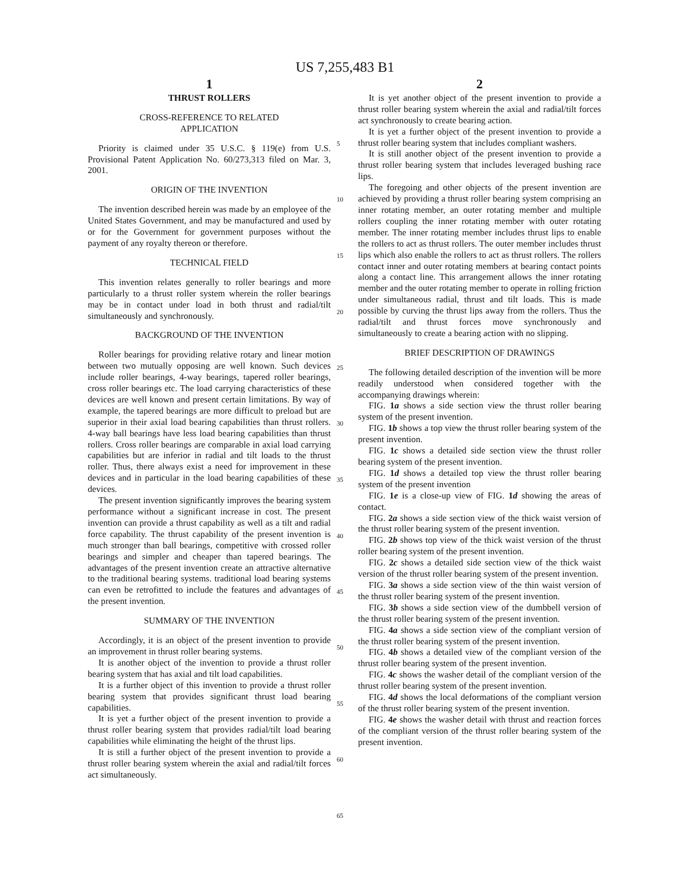US 7,255,483 B1
1
THRUST ROLLERS
CROSS-REFERENCE TO RELATED
APPLICATION
Priority is claimed under 35 U.S.C. § 119(e) from U.S. Provisional Patent Application No. 60/273,313 filed on Mar. 3, 2001.
ORIGIN OF THE INVENTION
The invention described herein was made by an employee of the United States Government, and may be manufactured and used by or for the Government for government purposes without the payment of any royalty thereon or therefore.
TECHNICAL FIELD
This invention relates generally to roller bearings and more particularly to a thrust roller system wherein the roller bearings may be in contact under load in both thrust and radial/tilt simultaneously and synchronously.
BACKGROUND OF THE INVENTION
Roller bearings for providing relative rotary and linear motion between two mutually opposing are well known. Such devices include roller bearings, 4-way bearings, tapered roller bearings, cross roller bearings etc. The load carrying characteristics of these devices are well known and present certain limitations. By way of example, the tapered bearings are more difficult to preload but are superior in their axial load bearing capabilities than thrust rollers. 4-way ball bearings have less load bearing capabilities than thrust rollers. Cross roller bearings are comparable in axial load carrying capabilities but are inferior in radial and tilt loads to the thrust roller. Thus, there always exist a need for improvement in these devices and in particular in the load bearing capabilities of these devices.
The present invention significantly improves the bearing system performance without a significant increase in cost. The present invention can provide a thrust capability as well as a tilt and radial force capability. The thrust capability of the present invention is much stronger than ball bearings, competitive with crossed roller bearings and simpler and cheaper than tapered bearings. The advantages of the present invention create an attractive alternative to the traditional bearing systems. traditional load bearing systems can even be retrofitted to include the features and advantages of the present invention.
SUMMARY OF THE INVENTION
Accordingly, it is an object of the present invention to provide an improvement in thrust roller bearing systems.
It is another object of the invention to provide a thrust roller bearing system that has axial and tilt load capabilities.
It is a further object of this invention to provide a thrust roller bearing system that provides significant thrust load bearing capabilities.
It is yet a further object of the present invention to provide a thrust roller bearing system that provides radial/tilt load bearing capabilities while eliminating the height of the thrust lips.
It is still a further object of the present invention to provide a thrust roller bearing system wherein the axial and radial/tilt forces act simultaneously.
5
10
15
20
25
30
35
40
45
50
55
60
65
2
It is yet another object of the present invention to provide a thrust roller bearing system wherein the axial and radial/tilt forces act synchronously to create bearing action.
It is yet a further object of the present invention to provide a thrust roller bearing system that includes compliant washers.
It is still another object of the present invention to provide a thrust roller bearing system that includes leveraged bushing race lips.
The foregoing and other objects of the present invention are achieved by providing a thrust roller bearing system comprising an inner rotating member, an outer rotating member and multiple rollers coupling the inner rotating member with outer rotating member. The inner rotating member includes thrust lips to enable the rollers to act as thrust rollers. The outer member includes thrust lips which also enable the rollers to act as thrust rollers. The rollers contact inner and outer rotating members at bearing contact points along a contact line. This arrangement allows the inner rotating member and the outer rotating member to operate in rolling friction under simultaneous radial, thrust and tilt loads. This is made possible by curving the thrust lips away from the rollers. Thus the radial/tilt and thrust forces move synchronously and simultaneously to create a bearing action with no slipping.
BRIEF DESCRIPTION OF DRAWINGS
The following detailed description of the invention will be more readily understood when considered together with the accompanying drawings wherein:
FIG. 1a shows a side section view the thrust roller bearing system of the present invention.
FIG. 1b shows a top view the thrust roller bearing system of the present invention.
FIG. 1c shows a detailed side section view the thrust roller bearing system of the present invention.
FIG. 1d shows a detailed top view the thrust roller bearing system of the present invention
FIG. 1e is a close-up view of FIG. 1d showing the areas of contact.
FIG. 2a shows a side section view of the thick waist version of the thrust roller bearing system of the present invention.
FIG. 2b shows top view of the thick waist version of the thrust roller bearing system of the present invention.
FIG. 2c shows a detailed side section view of the thick waist version of the thrust roller bearing system of the present invention.
FIG. 3a shows a side section view of the thin waist version of the thrust roller bearing system of the present invention.
FIG. 3b shows a side section view of the dumbbell version of the thrust roller bearing system of the present invention.
FIG. 4a shows a side section view of the compliant version of the thrust roller bearing system of the present invention.
FIG. 4b shows a detailed view of the compliant version of the thrust roller bearing system of the present invention.
FIG. 4c shows the washer detail of the compliant version of the thrust roller bearing system of the present invention.
FIG. 4d shows the local deformations of the compliant version of the thrust roller bearing system of the present invention.
FIG. 4e shows the washer detail with thrust and reaction forces of the compliant version of the thrust roller bearing system of the present invention.